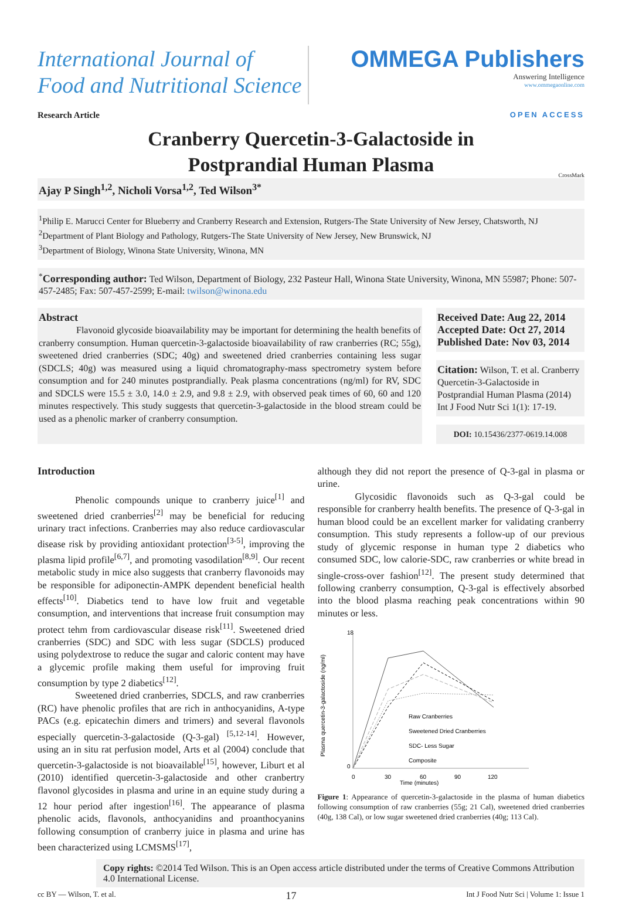International Journal of
Food and Nutritional Science
OMMEGA Publishers
Answering Intelligence
www.ommegaonline.com
Research Article OPEN ACCESS
Cranberry Quercetin-3-Galactoside in
Postprandial Human Plasma
CrossMark
Ajay P Singh<sup>1,2</sup>, Nicholi Vorsa<sup>1,2</sup>, Ted Wilson<sup>3*</sup>
<sup>1</sup> Philip E. Marucci Center for Blueberry and Cranberry Research and Extension, Rutgers-The State University of New Jersey, Chatsworth, NJ
<sup>2</sup> Department of Plant Biology and Pathology, Rutgers-The State University of New Jersey, New Brunswick, NJ
<sup>3</sup> Department of Biology, Winona State University, Winona, MN
<sup>*</sup> Corresponding author: Ted Wilson, Department of Biology, 232 Pasteur Hall, Winona State University, Winona, MN 55987; Phone: 507-457-2485; Fax: 507-457-2599; E-mail: twilson@winona.edu
Abstract
Flavonoid glycoside bioavailability may be important for determining the health benefits of cranberry consumption. Human quercetin-3-galactoside bioavailability of raw cranberries (RC; 55g), sweetened dried cranberries (SDC; 40g) and sweetened dried cranberries containing less sugar (SDCLS; 40g) was measured using a liquid chromatography-mass spectrometry system before consumption and for 240 minutes postprandially. Peak plasma concentrations (ng/ml) for RV, SDC and SDCLS were 15.5 ± 3.0, 14.0 ± 2.9, and 9.8 ± 2.9, with observed peak times of 60, 60 and 120 minutes respectively. This study suggests that quercetin-3-galactoside in the blood stream could be used as a phenolic marker of cranberry consumption.
Received Date: Aug 22, 2014
Accepted Date: Oct 27, 2014
Published Date: Nov 03, 2014
Citation: Wilson, T. et al. Cranberry Quercetin-3-Galactoside in Postprandial Human Plasma (2014) Int J Food Nutr Sci 1(1): 17-19.
DOI: 10.15436/2377-0619.14.008
Introduction
Phenolic compounds unique to cranberry juice<sup>[1]</sup> and sweetened dried cranberries<sup>[2]</sup> may be beneficial for reducing urinary tract infections. Cranberries may also reduce cardiovascular disease risk by providing antioxidant protection<sup>[3-5]</sup>, improving the plasma lipid profile<sup>[6,7]</sup>, and promoting vasodilation<sup>[8,9]</sup>. Our recent metabolic study in mice also suggests that cranberry flavonoids may be responsible for adiponectin-AMPK dependent beneficial health effects<sup>[10]</sup>. Diabetics tend to have low fruit and vegetable consumption, and interventions that increase fruit consumption may protect tehm from cardiovascular disease risk<sup>[11]</sup>. Sweetened dried cranberries (SDC) and SDC with less sugar (SDCLS) produced using polydextrose to reduce the sugar and caloric content may have a glycemic profile making them useful for improving fruit consumption by type 2 diabetics<sup>[12]</sup>.
Sweetened dried cranberries, SDCLS, and raw cranberries (RC) have phenolic profiles that are rich in anthocyanidins, A-type PACs (e.g. epicatechin dimers and trimers) and several flavonols especially quercetin-3-galactoside (Q-3-gal) <sup>[5,12-14]</sup>. However, using an in situ rat perfusion model, Arts et al (2004) conclude that quercetin-3-galactoside is not bioavailable<sup>[15]</sup>, however, Liburt et al (2010) identified quercetin-3-galactoside and other cranbertry flavonol glycosides in plasma and urine in an equine study during a 12 hour period after ingestion<sup>[16]</sup>. The appearance of plasma phenolic acids, flavonols, anthocyanidins and proanthocyanins following consumption of cranberry juice in plasma and urine has been characterized using LCMSMS<sup>[17]</sup>,
although they did not report the presence of Q-3-gal in plasma or urine.
Glycosidic flavonoids such as Q-3-gal could be responsible for cranberry health benefits. The presence of Q-3-gal in human blood could be an excellent marker for validating cranberry consumption. This study represents a follow-up of our previous study of glycemic response in human type 2 diabetics who consumed SDC, low calorie-SDC, raw cranberries or white bread in single-cross-over fashion<sup>[12]</sup>. The present study determined that following cranberry consumption, Q-3-gal is effectively absorbed into the blood plasma reaching peak concentrations within 90 minutes or less.
18
0
0
30
60
90
120
Time (minutes)
Plasma quercetin-3-galactoside (ng/ml)
Raw Cranberries
Sweetened Dried Cranberries
SDC- Less Sugar
Composite
Figure 1: Appearance of quercetin-3-galactoside in the plasma of human diabetics following consumption of raw cranberries (55g; 21 Cal), sweetened dried cranberries (40g, 138 Cal), or low sugar sweetened dried cranberries (40g; 113 Cal).
Copy rights: ©2014 Ted Wilson. This is an Open access article distributed under the terms of Creative Commons Attribution 4.0 International License.
cc BY — Wilson, T. et al. 17 Int J Food Nutr Sci | Volume 1: Issue 1